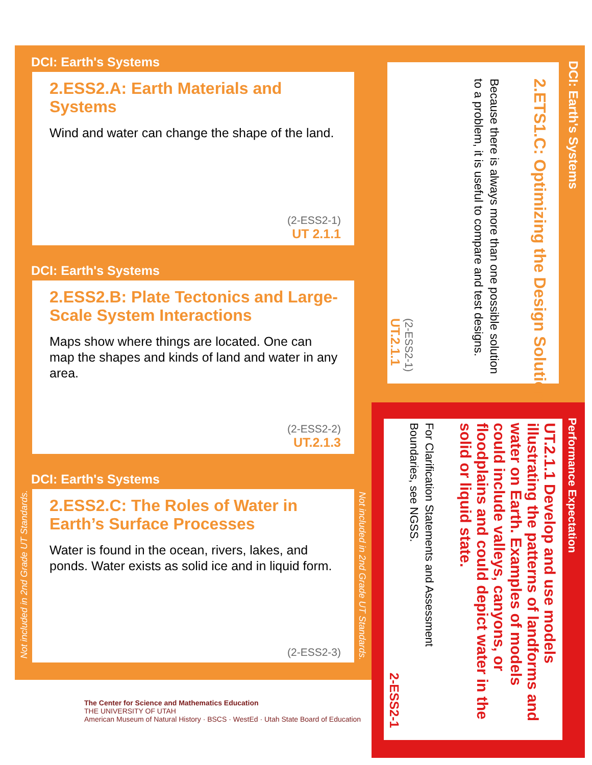DCI: Earth's Systems
2.ESS2.A: Earth Materials and Systems
Wind and water can change the shape of the land.
(2-ESS2-1)
UT 2.1.1
DCI: Earth's Systems
2.ESS2.B: Plate Tectonics and Large-Scale System Interactions
Maps show where things are located. One can map the shapes and kinds of land and water in any area.
(2-ESS2-2)
UT.2.1.3
DCI: Earth's Systems
2.ESS2.C: The Roles of Water in Earth’s Surface Processes
Water is found in the ocean, rivers, lakes, and ponds. Water exists as solid ice and in liquid form.
(2-ESS2-3)
Not included in 2nd Grade UT Standards.
Not included in 2nd Grade UT Standards.
DCI: Earth's Systems
2.ETS1.C: Optimizing the Design Solution
Because there is always more than one possible solution to a problem, it is useful to compare and test designs.
(2-ESS2-1) UT.2.1.1
Performance Expectation
UT.2.1.1 Develop and use models illustrating the patterns of landforms and water on Earth. Examples of models could include valleys, canyons, or floodplains and could depict water in the solid or liquid state.
For Clarification Statements and Assessment Boundaries, see NGSS.
2-ESS2-1
The Center for Science and Mathematics Education
THE UNIVERSITY OF UTAH
American Museum of Natural History · BSCS · WestEd · Utah State Board of Education